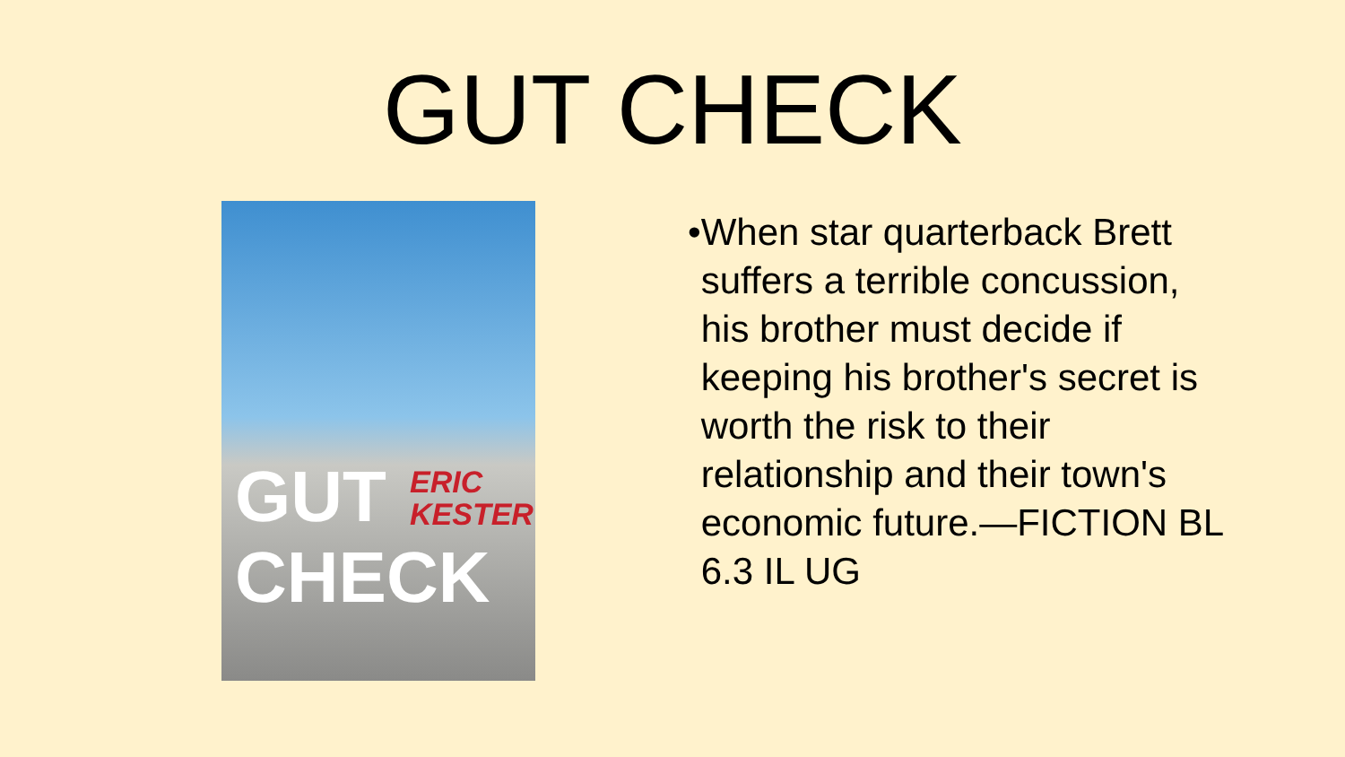GUT CHECK
ERIC
KESTER
GUT
CHECK
• When star quarterback Brett suffers a terrible concussion, his brother must decide if keeping his brother's secret is worth the risk to their relationship and their town's economic future.—FICTION BL 6.3 IL UG